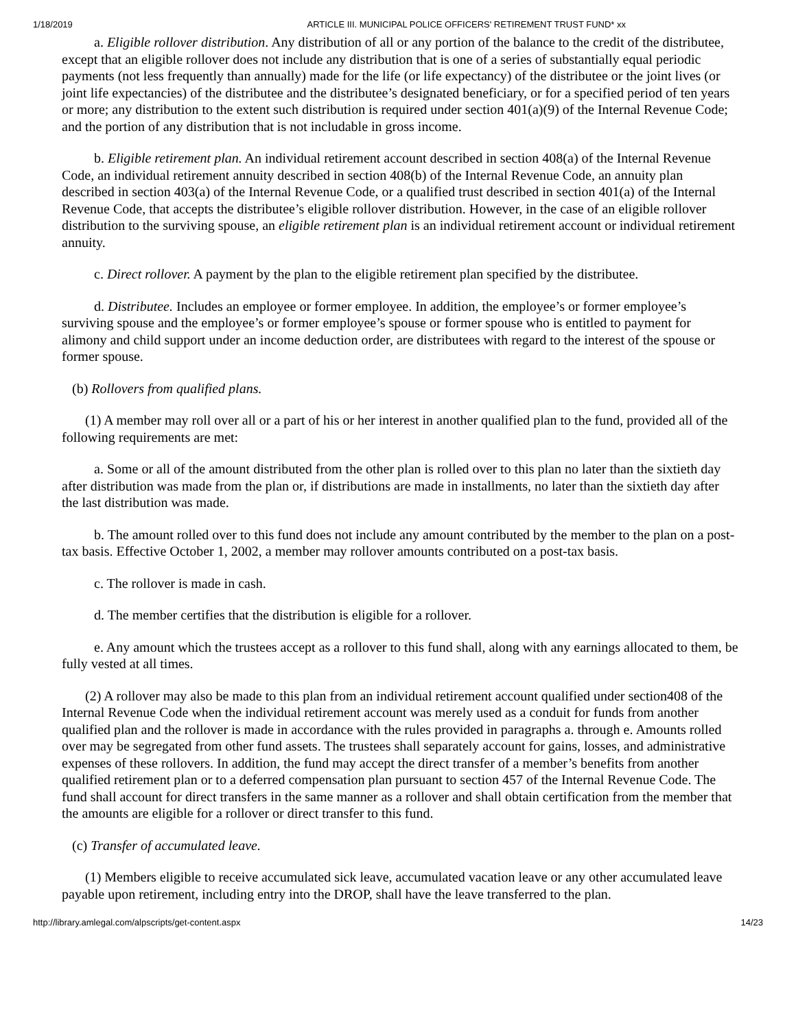1/18/2019 ARTICLE III. MUNICIPAL POLICE OFFICERS' RETIREMENT TRUST FUND* xx
a. Eligible rollover distribution. Any distribution of all or any portion of the balance to the credit of the distributee, except that an eligible rollover does not include any distribution that is one of a series of substantially equal periodic payments (not less frequently than annually) made for the life (or life expectancy) of the distributee or the joint lives (or joint life expectancies) of the distributee and the distributee’s designated beneficiary, or for a specified period of ten years or more; any distribution to the extent such distribution is required under section 401(a)(9) of the Internal Revenue Code; and the portion of any distribution that is not includable in gross income.
b. Eligible retirement plan. An individual retirement account described in section 408(a) of the Internal Revenue Code, an individual retirement annuity described in section 408(b) of the Internal Revenue Code, an annuity plan described in section 403(a) of the Internal Revenue Code, or a qualified trust described in section 401(a) of the Internal Revenue Code, that accepts the distributee’s eligible rollover distribution. However, in the case of an eligible rollover distribution to the surviving spouse, an eligible retirement plan is an individual retirement account or individual retirement annuity.
c. Direct rollover. A payment by the plan to the eligible retirement plan specified by the distributee.
d. Distributee. Includes an employee or former employee. In addition, the employee’s or former employee’s surviving spouse and the employee’s or former employee’s spouse or former spouse who is entitled to payment for alimony and child support under an income deduction order, are distributees with regard to the interest of the spouse or former spouse.
(b) Rollovers from qualified plans.
(1) A member may roll over all or a part of his or her interest in another qualified plan to the fund, provided all of the following requirements are met:
a. Some or all of the amount distributed from the other plan is rolled over to this plan no later than the sixtieth day after distribution was made from the plan or, if distributions are made in installments, no later than the sixtieth day after the last distribution was made.
b. The amount rolled over to this fund does not include any amount contributed by the member to the plan on a post-tax basis. Effective October 1, 2002, a member may rollover amounts contributed on a post-tax basis.
c. The rollover is made in cash.
d. The member certifies that the distribution is eligible for a rollover.
e. Any amount which the trustees accept as a rollover to this fund shall, along with any earnings allocated to them, be fully vested at all times.
(2) A rollover may also be made to this plan from an individual retirement account qualified under section408 of the Internal Revenue Code when the individual retirement account was merely used as a conduit for funds from another qualified plan and the rollover is made in accordance with the rules provided in paragraphs a. through e. Amounts rolled over may be segregated from other fund assets. The trustees shall separately account for gains, losses, and administrative expenses of these rollovers. In addition, the fund may accept the direct transfer of a member’s benefits from another qualified retirement plan or to a deferred compensation plan pursuant to section 457 of the Internal Revenue Code. The fund shall account for direct transfers in the same manner as a rollover and shall obtain certification from the member that the amounts are eligible for a rollover or direct transfer to this fund.
(c) Transfer of accumulated leave.
(1) Members eligible to receive accumulated sick leave, accumulated vacation leave or any other accumulated leave payable upon retirement, including entry into the DROP, shall have the leave transferred to the plan.
http://library.amlegal.com/alpscripts/get-content.aspx 14/23